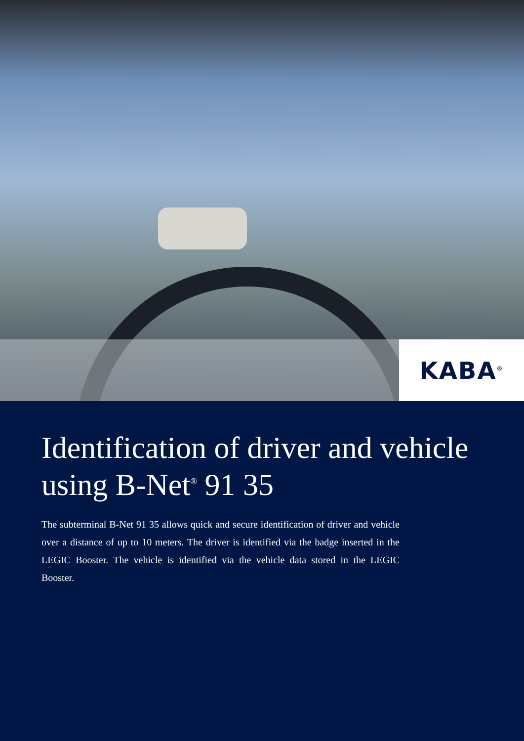KABA<sup>®</sup>
Identification of driver and vehicle using B-Net<sup>®</sup> 91 35
The subterminal B-Net 91 35 allows quick and secure identification of driver and vehicle over a distance of up to 10 meters. The driver is identified via the badge inserted in the LEGIC Booster. The vehicle is identified via the vehicle data stored in the LEGIC Booster.